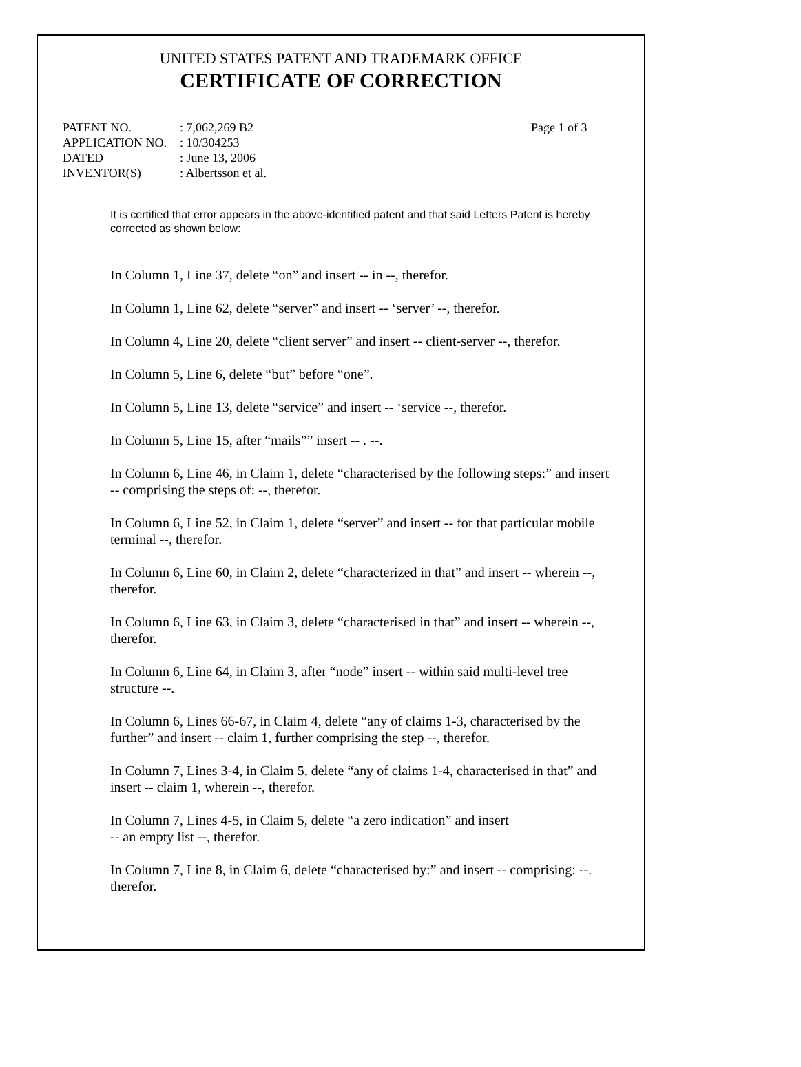UNITED STATES PATENT AND TRADEMARK OFFICE
CERTIFICATE OF CORRECTION
PATENT NO.: 7,062,269 B2 Page 1 of 3
APPLICATION NO.: 10/304253
DATED: June 13, 2006
INVENTOR(S): Albertsson et al.
It is certified that error appears in the above-identified patent and that said Letters Patent is hereby corrected as shown below:
In Column 1, Line 37, delete “on” and insert -- in --, therefor.
In Column 1, Line 62, delete “server” and insert -- ‘server’ --, therefor.
In Column 4, Line 20, delete “client server” and insert -- client-server --, therefor.
In Column 5, Line 6, delete “but” before “one”.
In Column 5, Line 13, delete “service” and insert -- ‘service --, therefor.
In Column 5, Line 15, after “mails”” insert -- . --.
In Column 6, Line 46, in Claim 1, delete “characterised by the following steps:” and insert -- comprising the steps of: --, therefor.
In Column 6, Line 52, in Claim 1, delete “server” and insert -- for that particular mobile terminal --, therefor.
In Column 6, Line 60, in Claim 2, delete “characterized in that” and insert -- wherein --, therefor.
In Column 6, Line 63, in Claim 3, delete “characterised in that” and insert -- wherein --, therefor.
In Column 6, Line 64, in Claim 3, after “node” insert -- within said multi-level tree structure --.
In Column 6, Lines 66-67, in Claim 4, delete “any of claims 1-3, characterised by the further” and insert -- claim 1, further comprising the step --, therefor.
In Column 7, Lines 3-4, in Claim 5, delete “any of claims 1-4, characterised in that” and insert -- claim 1, wherein --, therefor.
In Column 7, Lines 4-5, in Claim 5, delete “a zero indication” and insert
-- an empty list --, therefor.
In Column 7, Line 8, in Claim 6, delete “characterised by:” and insert -- comprising: --. therefor.